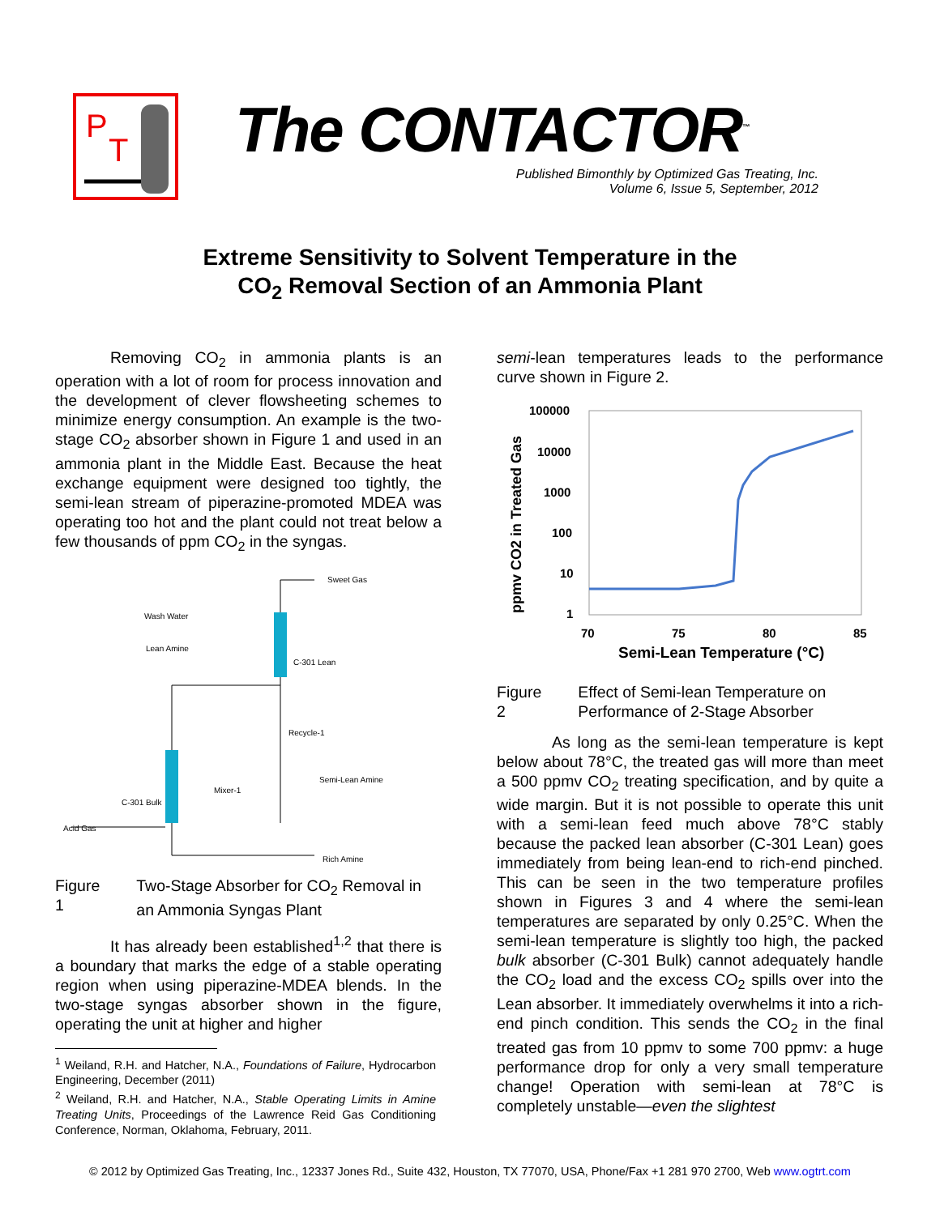P
T
The CONTACTOR<sup>™</sup>
Published Bimonthly by Optimized Gas Treating, Inc.
Volume 6, Issue 5, September, 2012
Extreme Sensitivity to Solvent Temperature in the
CO<sub>2</sub> Removal Section of an Ammonia Plant
Removing CO<sub>2</sub> in ammonia plants is an operation with a lot of room for process innovation and the development of clever flowsheeting schemes to minimize energy consumption. An example is the two-stage CO<sub>2</sub> absorber shown in Figure 1 and used in an ammonia plant in the Middle East. Because the heat exchange equipment were designed too tightly, the semi-lean stream of piperazine-promoted MDEA was operating too hot and the plant could not treat below a few thousands of ppm CO<sub>2</sub> in the syngas.
Sweet Gas
Wash Water
Lean Amine
C-301 Lean
Recycle-1
Semi-Lean Amine
Mixer-1
C-301 Bulk
Acid Gas
Rich Amine
Figure 1 Two-Stage Absorber for CO<sub>2</sub> Removal in an Ammonia Syngas Plant
It has already been established<sup>1,2</sup> that there is a boundary that marks the edge of a stable operating region when using piperazine-MDEA blends. In the two-stage syngas absorber shown in the figure, operating the unit at higher and higher
<sup>1</sup> Weiland, R.H. and Hatcher, N.A., Foundations of Failure, Hydrocarbon Engineering, December (2011)
<sup>2</sup> Weiland, R.H. and Hatcher, N.A., Stable Operating Limits in Amine Treating Units, Proceedings of the Lawrence Reid Gas Conditioning Conference, Norman, Oklahoma, February, 2011.
semi-lean temperatures leads to the performance curve shown in Figure 2.
100000
10000
1000
100
10
1
70
75
80
85
Semi-Lean Temperature (°C)
ppmv CO2 in Treated Gas
Figure 2 Effect of Semi-lean Temperature on Performance of 2-Stage Absorber
As long as the semi-lean temperature is kept below about 78°C, the treated gas will more than meet a 500 ppmv CO<sub>2</sub> treating specification, and by quite a wide margin. But it is not possible to operate this unit with a semi-lean feed much above 78°C stably because the packed lean absorber (C-301 Lean) goes immediately from being lean-end to rich-end pinched. This can be seen in the two temperature profiles shown in Figures 3 and 4 where the semi-lean temperatures are separated by only 0.25°C. When the semi-lean temperature is slightly too high, the packed bulk absorber (C-301 Bulk) cannot adequately handle the CO<sub>2</sub> load and the excess CO<sub>2</sub> spills over into the Lean absorber. It immediately overwhelms it into a rich-end pinch condition. This sends the CO<sub>2</sub> in the final treated gas from 10 ppmv to some 700 ppmv: a huge performance drop for only a very small temperature change! Operation with semi-lean at 78°C is completely unstable—even the slightest
© 2012 by Optimized Gas Treating, Inc., 12337 Jones Rd., Suite 432, Houston, TX 77070, USA, Phone/Fax +1 281 970 2700, Web www.ogtrt.com